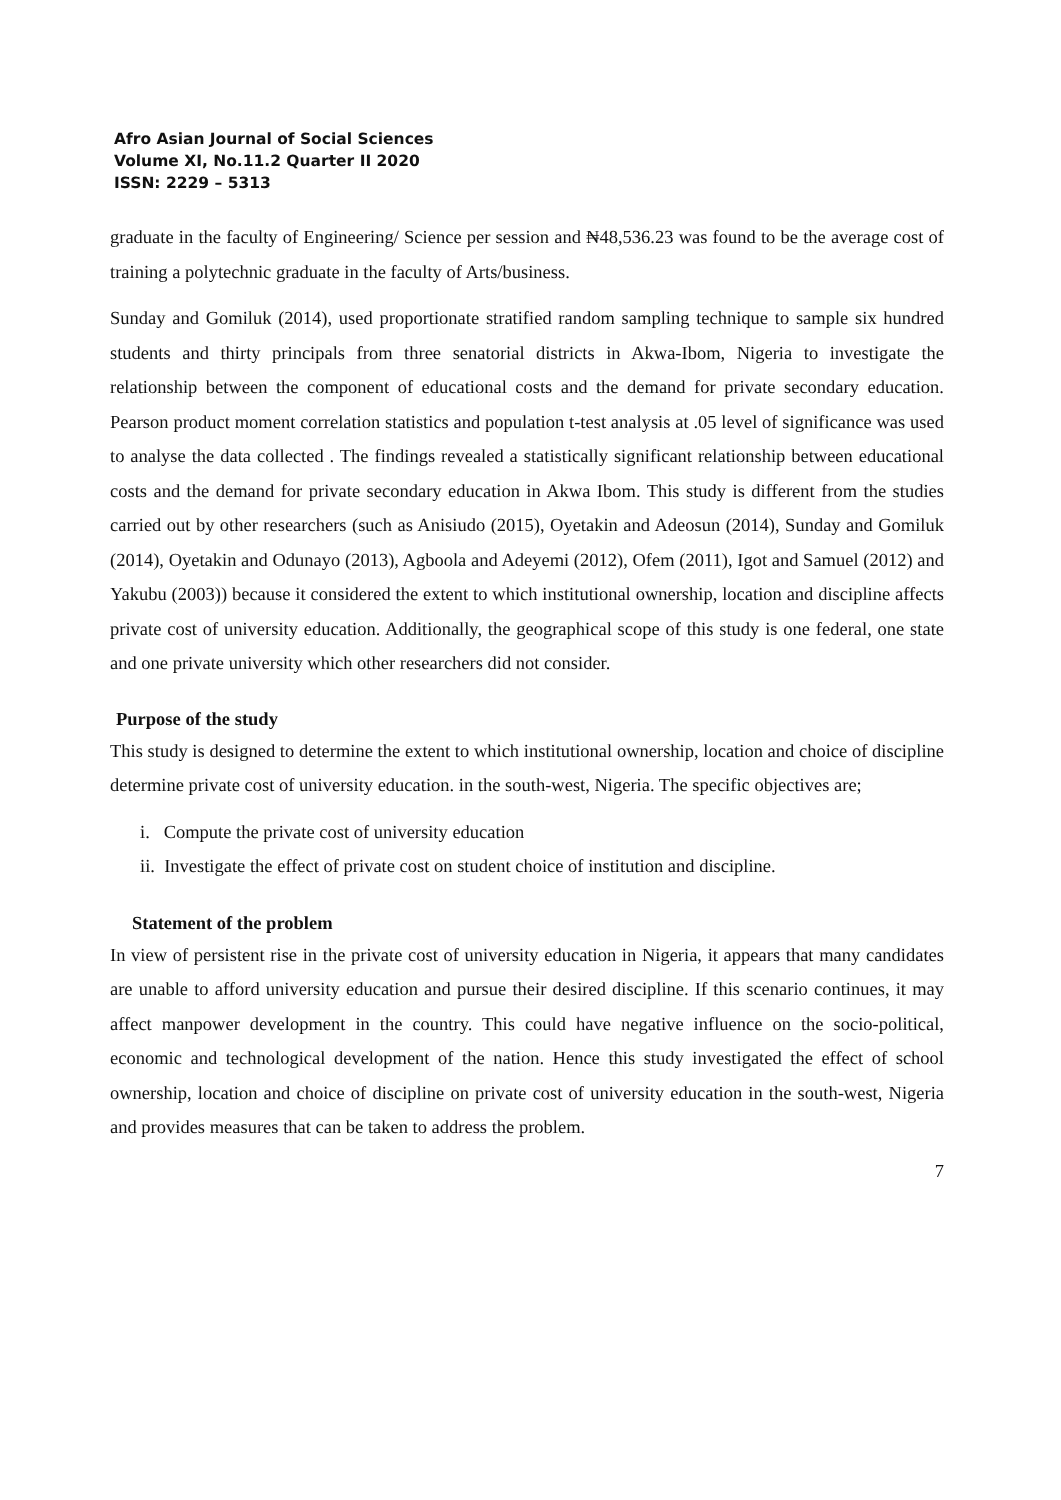Afro Asian Journal of Social Sciences
Volume XI, No.11.2 Quarter II 2020
ISSN: 2229 – 5313
graduate in the faculty of Engineering/ Science per session and ₦48,536.23 was found to be the average cost of training a polytechnic graduate in the faculty of Arts/business.
Sunday and Gomiluk (2014), used proportionate stratified random sampling technique to sample six hundred students and thirty principals from three senatorial districts in Akwa-Ibom, Nigeria to investigate the relationship between the component of educational costs and the demand for private secondary education. Pearson product moment correlation statistics and population t-test analysis at .05 level of significance was used to analyse the data collected . The findings revealed a statistically significant relationship between educational costs and the demand for private secondary education in Akwa Ibom. This study is different from the studies carried out by other researchers (such as Anisiudo (2015), Oyetakin and Adeosun (2014), Sunday and Gomiluk (2014), Oyetakin and Odunayo (2013), Agboola and Adeyemi (2012), Ofem (2011), Igot and Samuel (2012) and Yakubu (2003)) because it considered the extent to which institutional ownership, location and discipline affects private cost of university education. Additionally, the geographical scope of this study is one federal, one state and one private university which other researchers did not consider.
Purpose of the study
This study is designed to determine the extent to which institutional ownership, location and choice of discipline determine private cost of university education. in the south-west, Nigeria. The specific objectives are;
i. Compute the private cost of university education
ii. Investigate the effect of private cost on student choice of institution and discipline.
Statement of the problem
In view of persistent rise in the private cost of university education in Nigeria, it appears that many candidates are unable to afford university education and pursue their desired discipline. If this scenario continues, it may affect manpower development in the country. This could have negative influence on the socio-political, economic and technological development of the nation. Hence this study investigated the effect of school ownership, location and choice of discipline on private cost of university education in the south-west, Nigeria and provides measures that can be taken to address the problem.
7